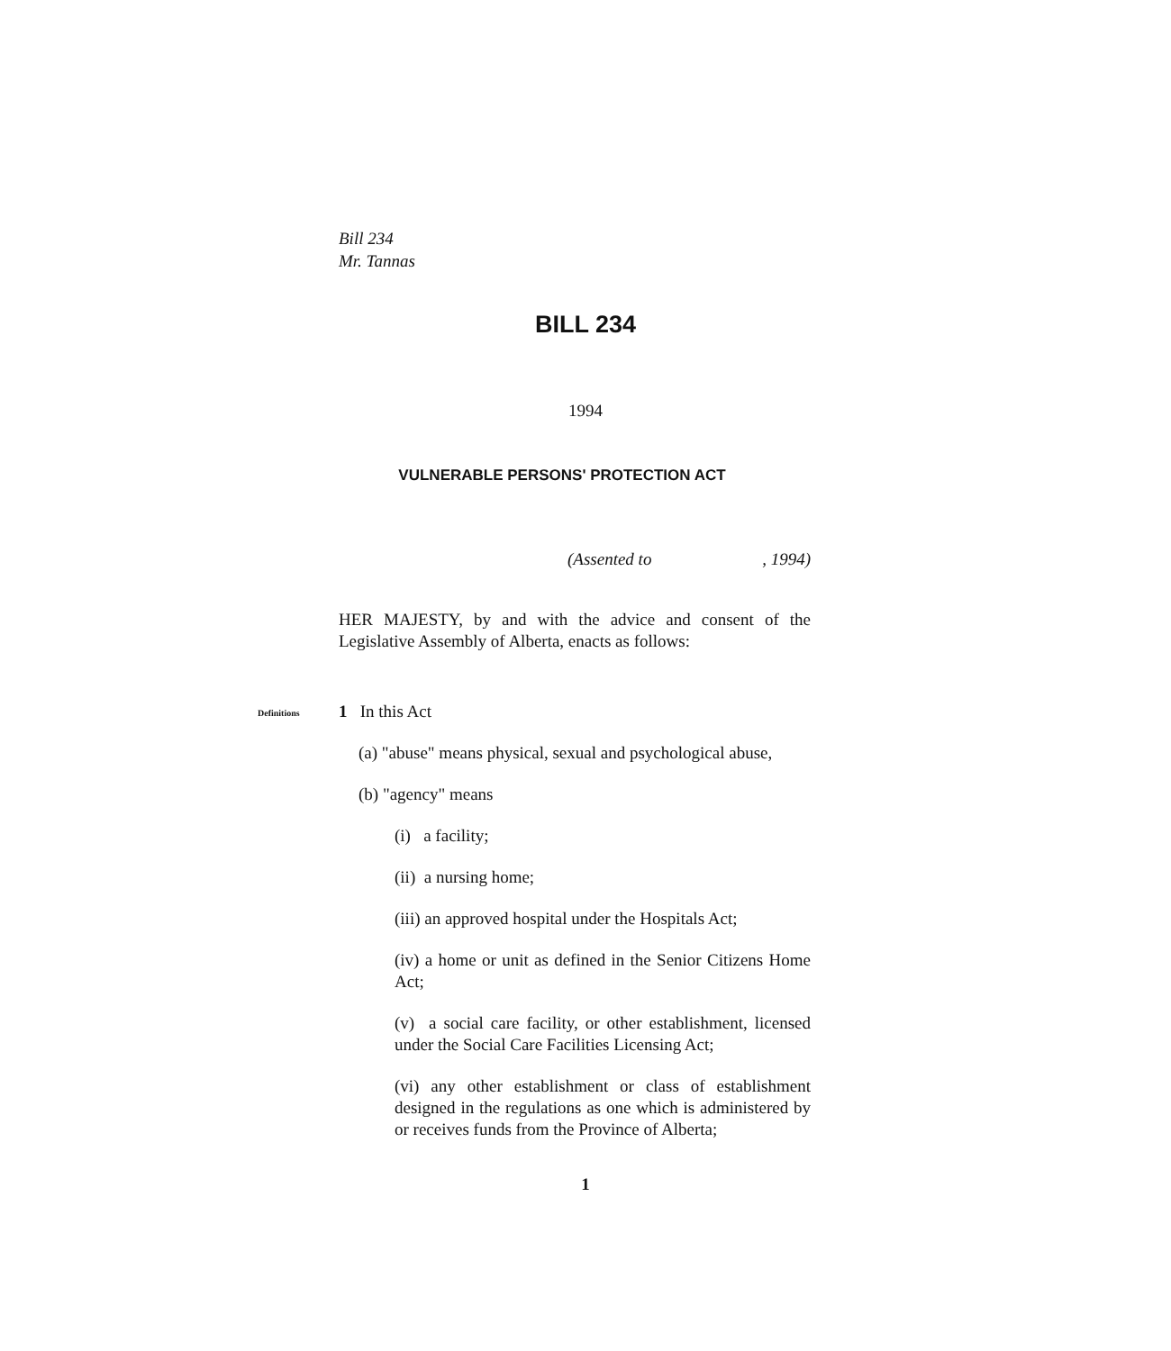Bill 234
Mr. Tannas
BILL 234
1994
VULNERABLE PERSONS' PROTECTION ACT
(Assented to , 1994)
HER MAJESTY, by and with the advice and consent of the Legislative Assembly of Alberta, enacts as follows:
Definitions 1 In this Act
(a) "abuse" means physical, sexual and psychological abuse,
(b) "agency" means
(i) a facility;
(ii) a nursing home;
(iii) an approved hospital under the Hospitals Act;
(iv) a home or unit as defined in the Senior Citizens Home Act;
(v) a social care facility, or other establishment, licensed under the Social Care Facilities Licensing Act;
(vi) any other establishment or class of establishment designed in the regulations as one which is administered by or receives funds from the Province of Alberta;
1